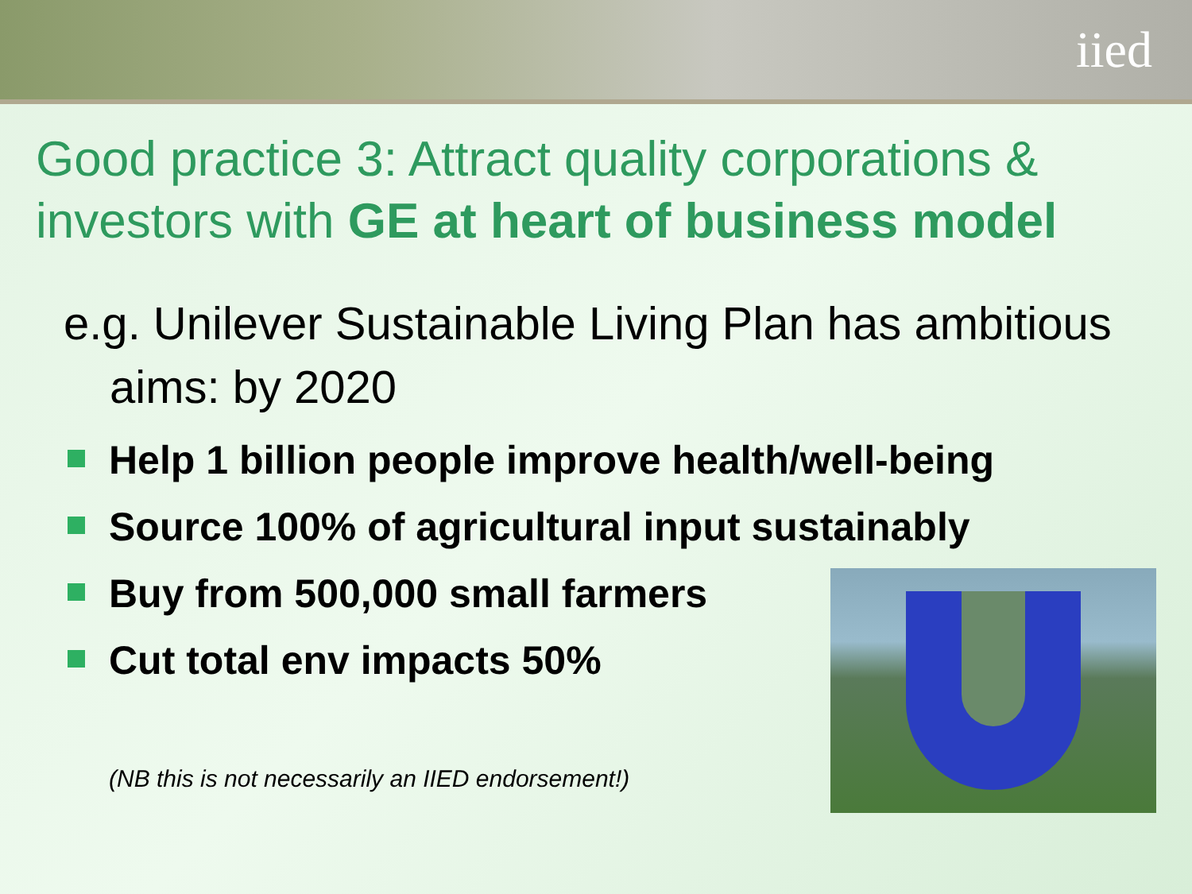iied
Good practice 3: Attract quality corporations & investors with GE at heart of business model
e.g. Unilever Sustainable Living Plan has ambitious aims: by 2020
Help 1 billion people improve health/well-being
Source 100% of agricultural input sustainably
Buy from 500,000 small farmers
Cut total env impacts 50%
(NB this is not necessarily an IIED endorsement!)